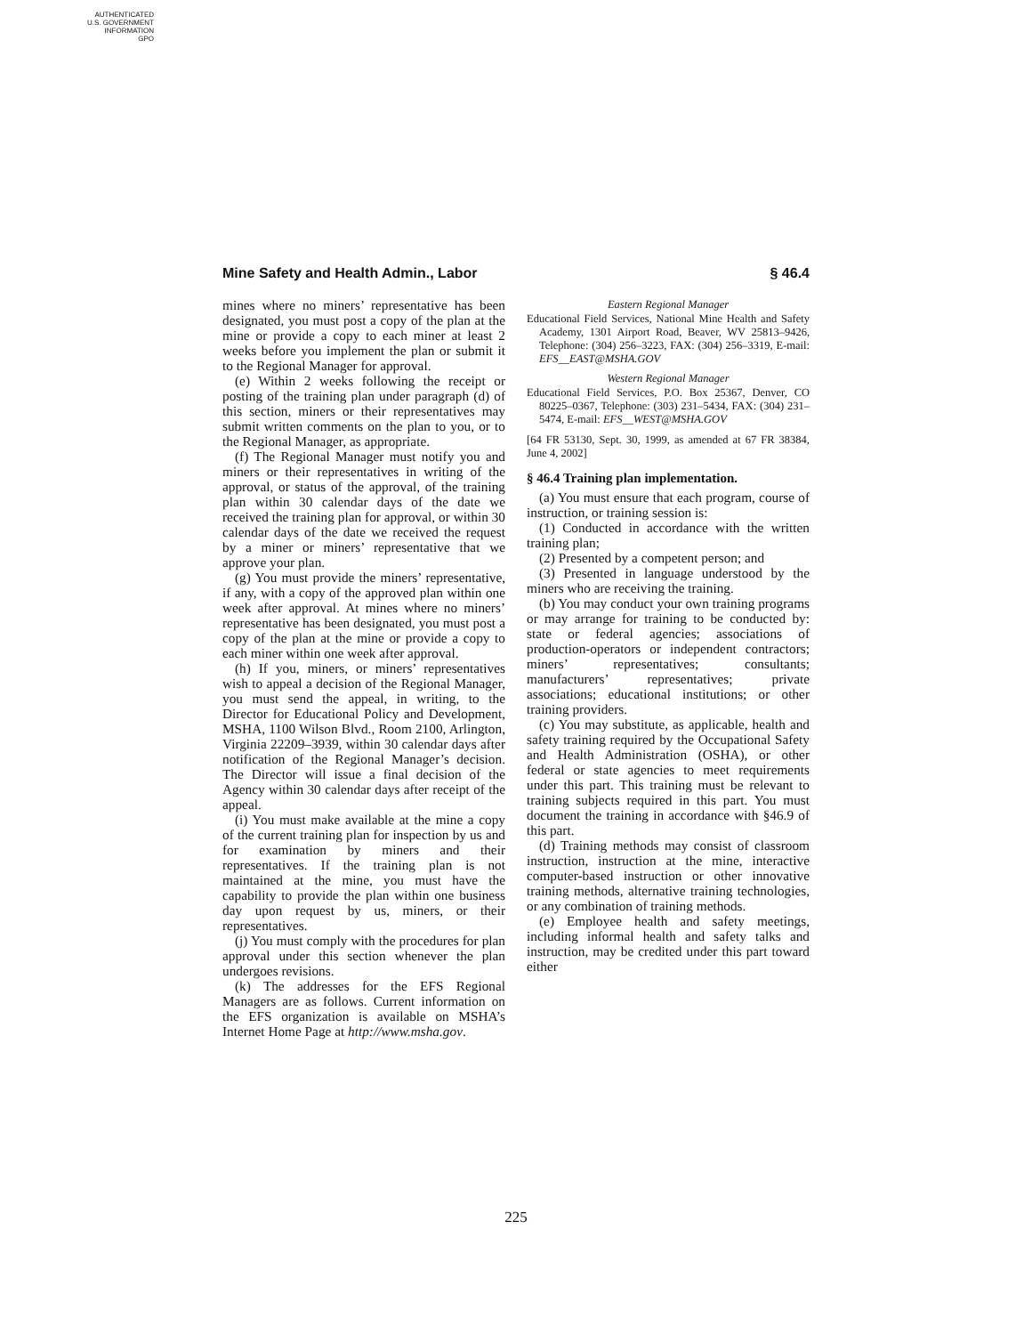AUTHENTICATED
U.S. GOVERNMENT
INFORMATION
GPO
Mine Safety and Health Admin., Labor § 46.4
mines where no miners’ representative has been designated, you must post a copy of the plan at the mine or provide a copy to each miner at least 2 weeks before you implement the plan or submit it to the Regional Manager for approval.
(e) Within 2 weeks following the receipt or posting of the training plan under paragraph (d) of this section, miners or their representatives may submit written comments on the plan to you, or to the Regional Manager, as appropriate.
(f) The Regional Manager must notify you and miners or their representatives in writing of the approval, or status of the approval, of the training plan within 30 calendar days of the date we received the training plan for approval, or within 30 calendar days of the date we received the request by a miner or miners’ representative that we approve your plan.
(g) You must provide the miners’ representative, if any, with a copy of the approved plan within one week after approval. At mines where no miners’ representative has been designated, you must post a copy of the plan at the mine or provide a copy to each miner within one week after approval.
(h) If you, miners, or miners’ representatives wish to appeal a decision of the Regional Manager, you must send the appeal, in writing, to the Director for Educational Policy and Development, MSHA, 1100 Wilson Blvd., Room 2100, Arlington, Virginia 22209–3939, within 30 calendar days after notification of the Regional Manager’s decision. The Director will issue a final decision of the Agency within 30 calendar days after receipt of the appeal.
(i) You must make available at the mine a copy of the current training plan for inspection by us and for examination by miners and their representatives. If the training plan is not maintained at the mine, you must have the capability to provide the plan within one business day upon request by us, miners, or their representatives.
(j) You must comply with the procedures for plan approval under this section whenever the plan undergoes revisions.
(k) The addresses for the EFS Regional Managers are as follows. Current information on the EFS organization is available on MSHA’s Internet Home Page at http://www.msha.gov.
Eastern Regional Manager
Educational Field Services, National Mine Health and Safety Academy, 1301 Airport Road, Beaver, WV 25813–9426, Telephone: (304) 256–3223, FAX: (304) 256–3319, E-mail: EFS__EAST@MSHA.GOV
Western Regional Manager
Educational Field Services, P.O. Box 25367, Denver, CO 80225–0367, Telephone: (303) 231–5434, FAX: (304) 231–5474, E-mail: EFS__WEST@MSHA.GOV
[64 FR 53130, Sept. 30, 1999, as amended at 67 FR 38384, June 4, 2002]
§ 46.4 Training plan implementation.
(a) You must ensure that each program, course of instruction, or training session is:
(1) Conducted in accordance with the written training plan;
(2) Presented by a competent person; and
(3) Presented in language understood by the miners who are receiving the training.
(b) You may conduct your own training programs or may arrange for training to be conducted by: state or federal agencies; associations of production-operators or independent contractors; miners’ representatives; consultants; manufacturers’ representatives; private associations; educational institutions; or other training providers.
(c) You may substitute, as applicable, health and safety training required by the Occupational Safety and Health Administration (OSHA), or other federal or state agencies to meet requirements under this part. This training must be relevant to training subjects required in this part. You must document the training in accordance with §46.9 of this part.
(d) Training methods may consist of classroom instruction, instruction at the mine, interactive computer-based instruction or other innovative training methods, alternative training technologies, or any combination of training methods.
(e) Employee health and safety meetings, including informal health and safety talks and instruction, may be credited under this part toward either
225